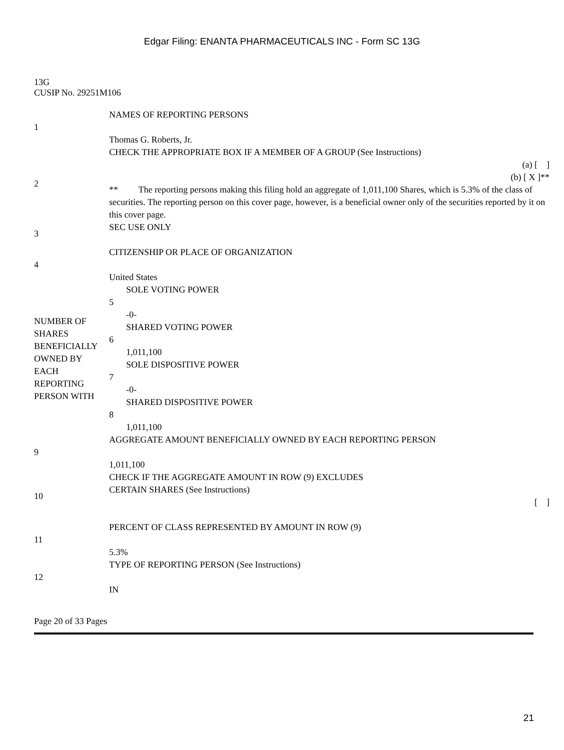Edgar Filing: ENANTA PHARMACEUTICALS INC - Form SC 13G
13G
CUSIP No. 29251M106
| 1 | NAMES OF REPORTING PERSONS Thomas G. Roberts, Jr. |
| 2 | CHECK THE APPROPRIATE BOX IF A MEMBER OF A GROUP (See Instructions) (a) [ ] (b) [ X ]** ** The reporting persons making this filing hold an aggregate of 1,011,100 Shares, which is 5.3% of the class of securities. The reporting person on this cover page, however, is a beneficial owner only of the securities reported by it on this cover page. |
| 3 | SEC USE ONLY |
| 4 | CITIZENSHIP OR PLACE OF ORGANIZATION United States |
| NUMBER OF SHARES BENEFICIALLY OWNED BY EACH REPORTING PERSON WITH | / 5 / SOLE VOTING POWER -0- / / 6 / SHARED VOTING POWER 1,011,100 / / 7 / SOLE DISPOSITIVE POWER -0- / / 8 / SHARED DISPOSITIVE POWER 1,011,100 / |
| 9 | AGGREGATE AMOUNT BENEFICIALLY OWNED BY EACH REPORTING PERSON 1,011,100 |
| 10 | CHECK IF THE AGGREGATE AMOUNT IN ROW (9) EXCLUDES CERTAIN SHARES (See Instructions) [ ] |
| 11 | PERCENT OF CLASS REPRESENTED BY AMOUNT IN ROW (9) 5.3% |
| 12 | TYPE OF REPORTING PERSON (See Instructions) IN |
Page 20 of 33 Pages
21